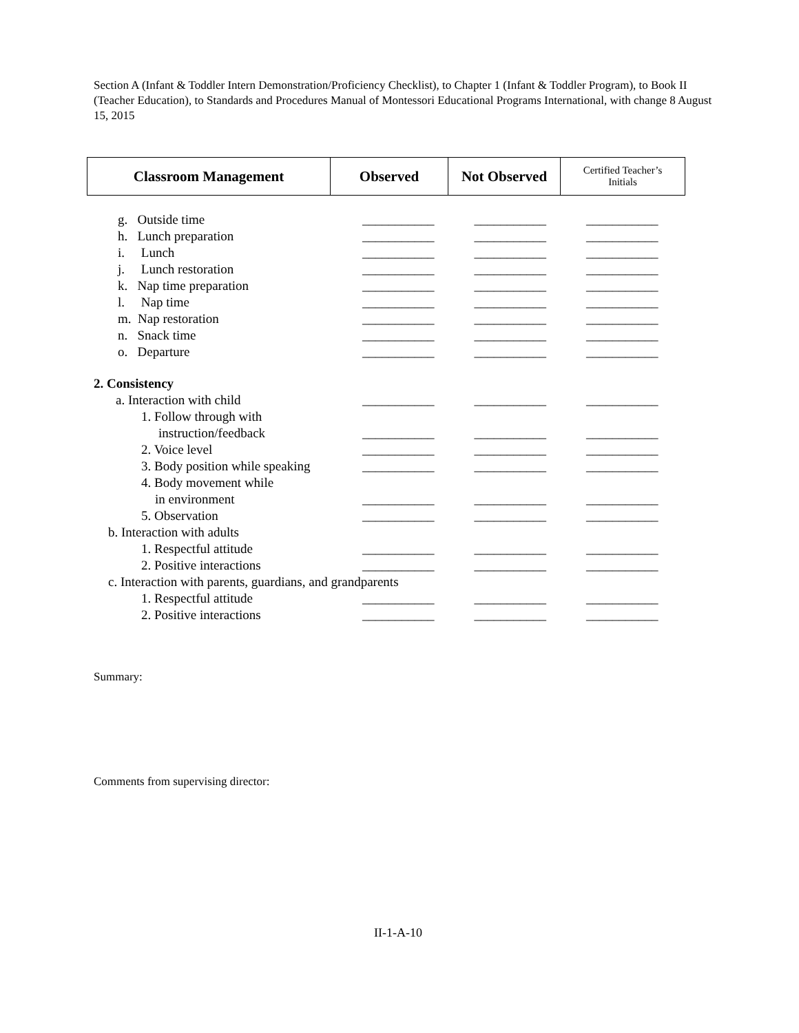Section A (Infant & Toddler Intern Demonstration/Proficiency Checklist), to Chapter 1 (Infant & Toddler Program), to Book II (Teacher Education), to Standards and Procedures Manual of Montessori Educational Programs International, with change 8 August 15, 2015
| Classroom Management | Observed | Not Observed | Certified Teacher’s Initials |
| --- | --- | --- | --- |
| g. Outside time | ___________ | | ___________ | | ___________ |
| h. Lunch preparation | ___________ | | ___________ | | ___________ |
| i. Lunch | ___________ | | ___________ | | ___________ |
| j. Lunch restoration | ___________ | | ___________ | | ___________ |
| k. Nap time preparation | ___________ | | ___________ | | ___________ |
| l. Nap time | ___________ | | ___________ | | ___________ |
| m. Nap restoration | ___________ | | ___________ | | ___________ |
| n. Snack time | ___________ | | ___________ | | ___________ |
| o. Departure | ___________ | | ___________ | | ___________ |
| 2. Consistency | | | | | |
| a. Interaction with child | ___________ | | ___________ | | ___________ |
| 1. Follow through with | | | | | |
| instruction/feedback | ___________ | | ___________ | | ___________ |
| 2. Voice level | ___________ | | ___________ | | ___________ |
| 3. Body position while speaking | ___________ | | ___________ | | ___________ |
| 4. Body movement while | | | | | |
| in environment | ___________ | | ___________ | | ___________ |
| 5. Observation | ___________ | | ___________ | | ___________ |
| b. Interaction with adults | | | | | |
| 1. Respectful attitude | ___________ | | ___________ | | ___________ |
| 2. Positive interactions | ___________ | | ___________ | | ___________ |
| c. Interaction with parents, guardians, and grandparents | | | | | |
| 1. Respectful attitude | ___________ | | ___________ | | ___________ |
| 2. Positive interactions | ___________ | | ___________ | | ___________ |
Summary:
Comments from supervising director:
II-1-A-10